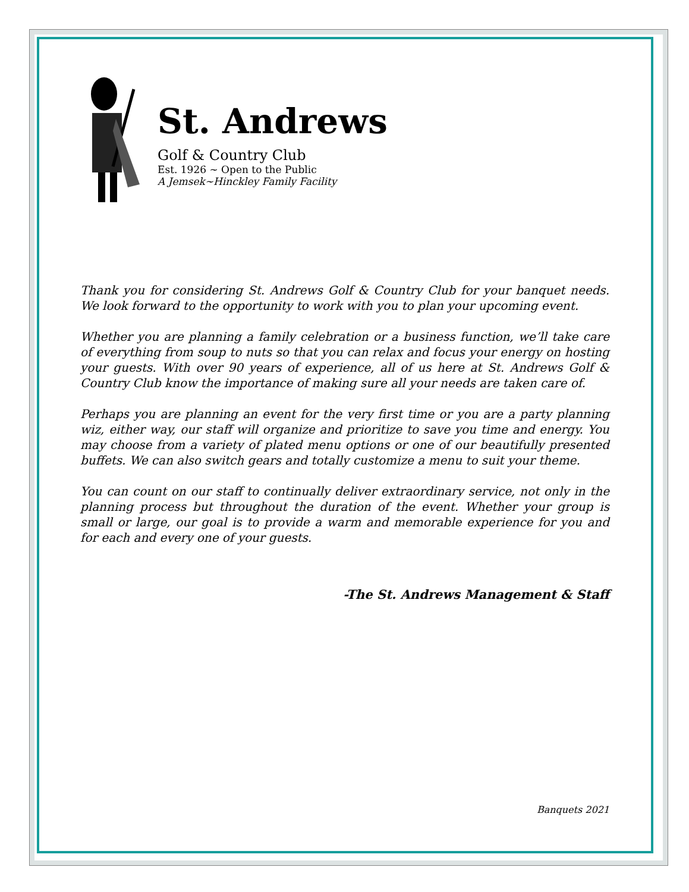St. Andrews
Golf & Country Club
Est. 1926 ~ Open to the Public
A Jemsek~Hinckley Family Facility
Thank you for considering St. Andrews Golf & Country Club for your banquet needs. We look forward to the opportunity to work with you to plan your upcoming event.
Whether you are planning a family celebration or a business function, we’ll take care of everything from soup to nuts so that you can relax and focus your energy on hosting your guests. With over 90 years of experience, all of us here at St. Andrews Golf & Country Club know the importance of making sure all your needs are taken care of.
Perhaps you are planning an event for the very first time or you are a party planning wiz, either way, our staff will organize and prioritize to save you time and energy. You may choose from a variety of plated menu options or one of our beautifully presented buffets. We can also switch gears and totally customize a menu to suit your theme.
You can count on our staff to continually deliver extraordinary service, not only in the planning process but throughout the duration of the event. Whether your group is small or large, our goal is to provide a warm and memorable experience for you and for each and every one of your guests.
-The St. Andrews Management & Staff
Banquets 2021